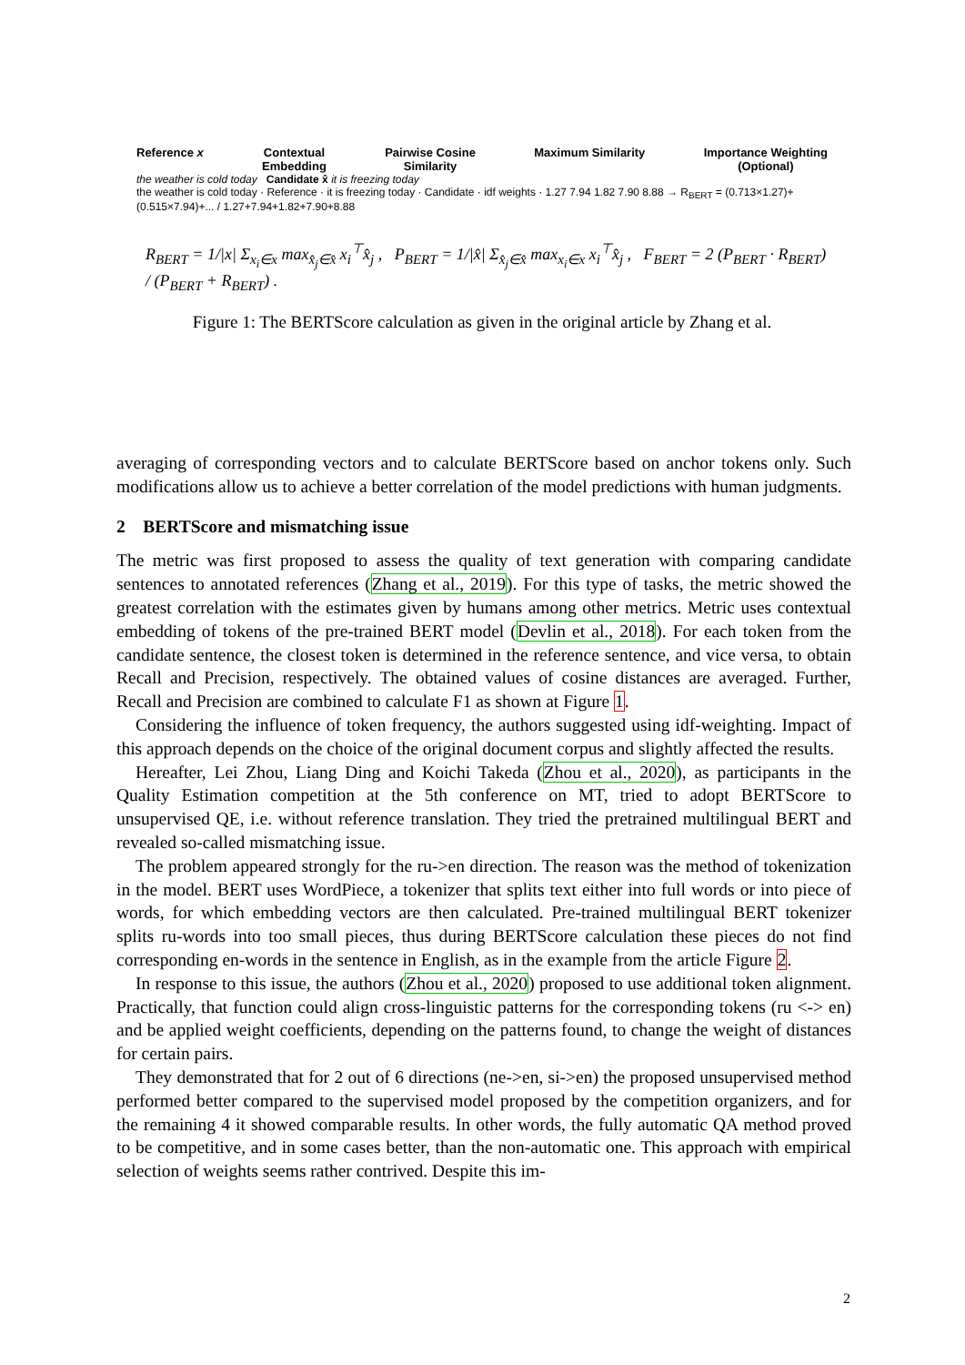Reference x Contextual
Embedding Pairwise Cosine
Similarity Maximum Similarity Importance Weighting
(Optional)
the weather is cold today Candidate x̂ it is freezing today
the weather is cold today · Reference · it is freezing today · Candidate · idf weights · 1.27 7.94 1.82 7.90 8.88 → R<sub>BERT</sub> = (0.713×1.27)+(0.515×7.94)+... / 1.27+7.94+1.82+7.90+8.88
R<sub>BERT</sub> = 1/|x| Σ<sub>x<sub>i</sub>∈x</sub> max<sub>x̂<sub>j</sub>∈x̂</sub> x<sub>i</sub><sup>⊤</sup>x̂<sub>j</sub> , P<sub>BERT</sub> = 1/|x̂| Σ<sub>x̂<sub>j</sub>∈x̂</sub> max<sub>x<sub>i</sub>∈x</sub> x<sub>i</sub><sup>⊤</sup>x̂<sub>j</sub> , F<sub>BERT</sub> = 2 (P<sub>BERT</sub> · R<sub>BERT</sub>) / (P<sub>BERT</sub> + R<sub>BERT</sub>) .
Figure 1: The BERTScore calculation as given in the original article by Zhang et al.
averaging of corresponding vectors and to calculate BERTScore based on anchor tokens only. Such modifications allow us to achieve a better correlation of the model predictions with human judgments.
2 BERTScore and mismatching issue
The metric was first proposed to assess the quality of text generation with comparing candidate sentences to annotated references (Zhang et al., 2019). For this type of tasks, the metric showed the greatest correlation with the estimates given by humans among other metrics. Metric uses contextual embedding of tokens of the pre-trained BERT model (Devlin et al., 2018). For each token from the candidate sentence, the closest token is determined in the reference sentence, and vice versa, to obtain Recall and Precision, respectively. The obtained values of cosine distances are averaged. Further, Recall and Precision are combined to calculate F1 as shown at Figure 1.
Considering the influence of token frequency, the authors suggested using idf-weighting. Impact of this approach depends on the choice of the original document corpus and slightly affected the results.
Hereafter, Lei Zhou, Liang Ding and Koichi Takeda (Zhou et al., 2020), as participants in the Quality Estimation competition at the 5th conference on MT, tried to adopt BERTScore to unsupervised QE, i.e. without reference translation. They tried the pretrained multilingual BERT and revealed so-called mismatching issue.
The problem appeared strongly for the ru->en direction. The reason was the method of tokenization in the model. BERT uses WordPiece, a tokenizer that splits text either into full words or into piece of words, for which embedding vectors are then calculated. Pre-trained multilingual BERT tokenizer splits ru-words into too small pieces, thus during BERTScore calculation these pieces do not find corresponding en-words in the sentence in English, as in the example from the article Figure 2.
In response to this issue, the authors (Zhou et al., 2020) proposed to use additional token alignment. Practically, that function could align cross-linguistic patterns for the corresponding tokens (ru <-> en) and be applied weight coefficients, depending on the patterns found, to change the weight of distances for certain pairs.
They demonstrated that for 2 out of 6 directions (ne->en, si->en) the proposed unsupervised method performed better compared to the supervised model proposed by the competition organizers, and for the remaining 4 it showed comparable results. In other words, the fully automatic QA method proved to be competitive, and in some cases better, than the non-automatic one. This approach with empirical selection of weights seems rather contrived. Despite this im-
2